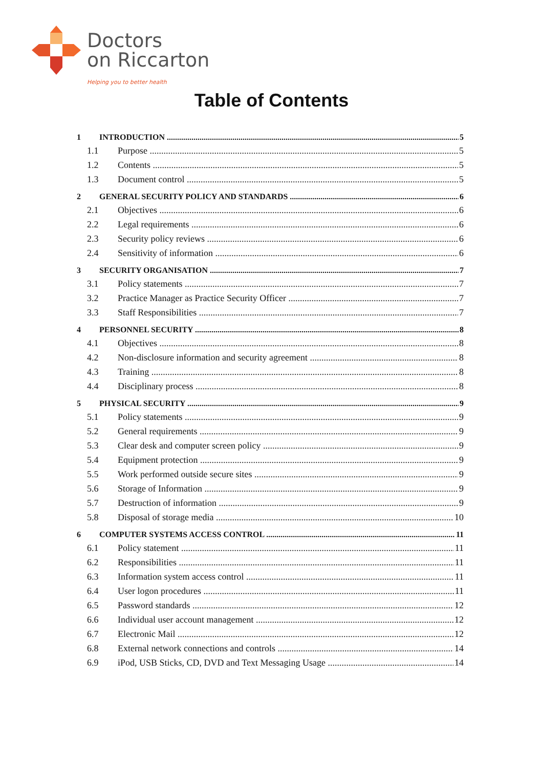Doctors
on Riccarton
Helping you to better health
Table of Contents
1 INTRODUCTION 5
1.1 Purpose 5
1.2 Contents 5
1.3 Document control 5
2 GENERAL SECURITY POLICY AND STANDARDS 6
2.1 Objectives 6
2.2 Legal requirements 6
2.3 Security policy reviews 6
2.4 Sensitivity of information 6
3 SECURITY ORGANISATION 7
3.1 Policy statements 7
3.2 Practice Manager as Practice Security Officer 7
3.3 Staff Responsibilities 7
4 PERSONNEL SECURITY 8
4.1 Objectives 8
4.2 Non-disclosure information and security agreement 8
4.3 Training 8
4.4 Disciplinary process 8
5 PHYSICAL SECURITY 9
5.1 Policy statements 9
5.2 General requirements 9
5.3 Clear desk and computer screen policy 9
5.4 Equipment protection 9
5.5 Work performed outside secure sites 9
5.6 Storage of Information 9
5.7 Destruction of information 9
5.8 Disposal of storage media 10
6 COMPUTER SYSTEMS ACCESS CONTROL 11
6.1 Policy statement 11
6.2 Responsibilities 11
6.3 Information system access control 11
6.4 User logon procedures 11
6.5 Password standards 12
6.6 Individual user account management 12
6.7 Electronic Mail 12
6.8 External network connections and controls 14
6.9 iPod, USB Sticks, CD, DVD and Text Messaging Usage 14